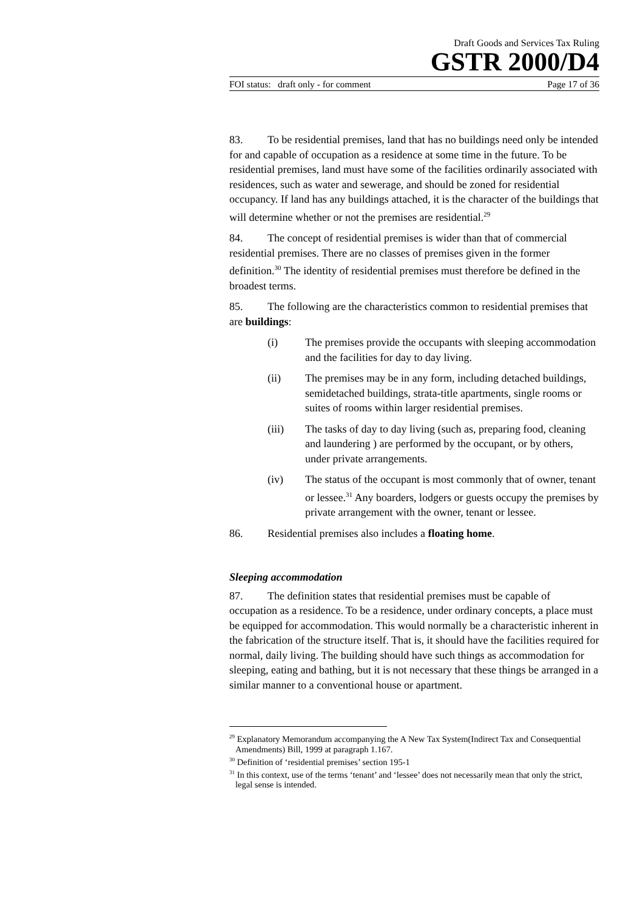Draft Goods and Services Tax Ruling
GSTR 2000/D4
FOI status: draft only - for comment Page 17 of 36
83. To be residential premises, land that has no buildings need only be intended for and capable of occupation as a residence at some time in the future. To be residential premises, land must have some of the facilities ordinarily associated with residences, such as water and sewerage, and should be zoned for residential occupancy. If land has any buildings attached, it is the character of the buildings that will determine whether or not the premises are residential.<sup>29</sup>
84. The concept of residential premises is wider than that of commercial residential premises. There are no classes of premises given in the former definition.<sup>30</sup> The identity of residential premises must therefore be defined in the broadest terms.
85. The following are the characteristics common to residential premises that are buildings:
(i) The premises provide the occupants with sleeping accommodation and the facilities for day to day living.
(ii) The premises may be in any form, including detached buildings, semidetached buildings, strata-title apartments, single rooms or suites of rooms within larger residential premises.
(iii) The tasks of day to day living (such as, preparing food, cleaning and laundering ) are performed by the occupant, or by others, under private arrangements.
(iv) The status of the occupant is most commonly that of owner, tenant or lessee.<sup>31</sup> Any boarders, lodgers or guests occupy the premises by private arrangement with the owner, tenant or lessee.
86. Residential premises also includes a floating home.
Sleeping accommodation
87. The definition states that residential premises must be capable of occupation as a residence. To be a residence, under ordinary concepts, a place must be equipped for accommodation. This would normally be a characteristic inherent in the fabrication of the structure itself. That is, it should have the facilities required for normal, daily living. The building should have such things as accommodation for sleeping, eating and bathing, but it is not necessary that these things be arranged in a similar manner to a conventional house or apartment.
<sup>29</sup> Explanatory Memorandum accompanying the A New Tax System(Indirect Tax and Consequential Amendments) Bill, 1999 at paragraph 1.167.
<sup>30</sup> Definition of ‘residential premises’ section 195-1
<sup>31</sup> In this context, use of the terms ‘tenant’ and ‘lessee’ does not necessarily mean that only the strict, legal sense is intended.